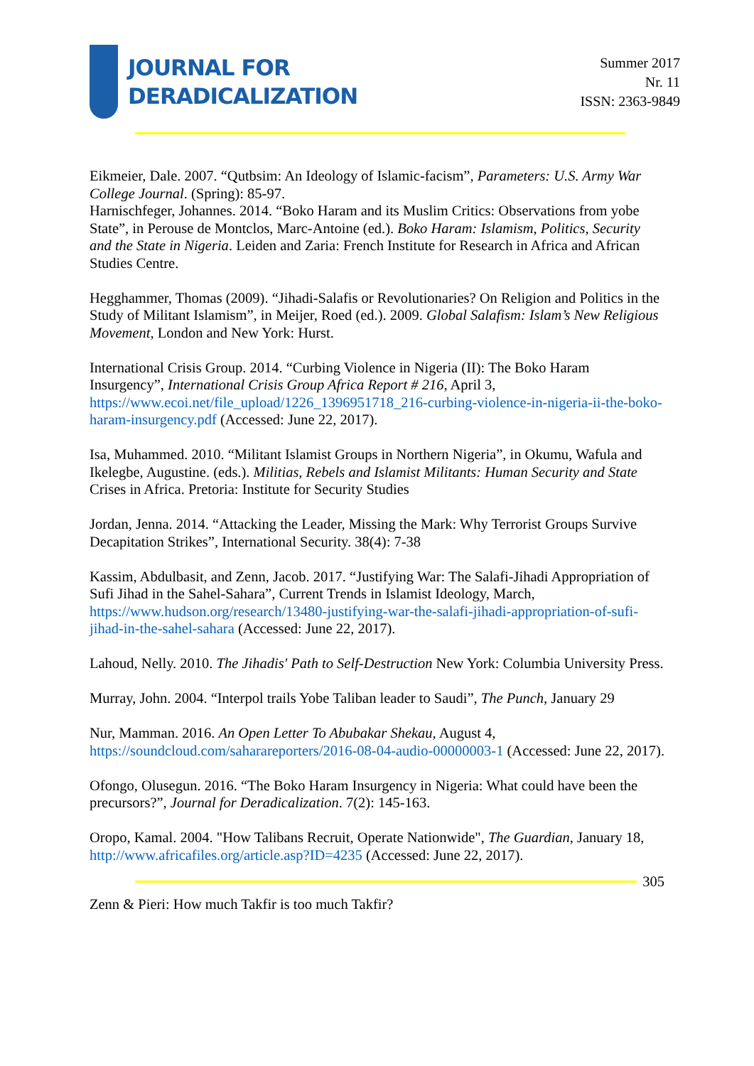JOURNAL FOR
DERADICALIZATION
Summer 2017
Nr. 11
ISSN: 2363-9849
Eikmeier, Dale. 2007. “Qutbsim: An Ideology of Islamic-facism”, Parameters: U.S. Army War College Journal. (Spring): 85-97.
Harnischfeger, Johannes. 2014. “Boko Haram and its Muslim Critics: Observations from yobe State”, in Perouse de Montclos, Marc-Antoine (ed.). Boko Haram: Islamism, Politics, Security and the State in Nigeria. Leiden and Zaria: French Institute for Research in Africa and African Studies Centre.
Hegghammer, Thomas (2009). “Jihadi-Salafis or Revolutionaries? On Religion and Politics in the Study of Militant Islamism”, in Meijer, Roed (ed.). 2009. Global Salafism: Islam’s New Religious Movement, London and New York: Hurst.
International Crisis Group. 2014. “Curbing Violence in Nigeria (II): The Boko Haram Insurgency”, International Crisis Group Africa Report # 216, April 3, https://www.ecoi.net/file_upload/1226_1396951718_216-curbing-violence-in-nigeria-ii-the-boko-haram-insurgency.pdf (Accessed: June 22, 2017).
Isa, Muhammed. 2010. “Militant Islamist Groups in Northern Nigeria”, in Okumu, Wafula and Ikelegbe, Augustine. (eds.). Militias, Rebels and Islamist Militants: Human Security and State Crises in Africa. Pretoria: Institute for Security Studies
Jordan, Jenna. 2014. “Attacking the Leader, Missing the Mark: Why Terrorist Groups Survive Decapitation Strikes”, International Security. 38(4): 7-38
Kassim, Abdulbasit, and Zenn, Jacob. 2017. “Justifying War: The Salafi-Jihadi Appropriation of Sufi Jihad in the Sahel-Sahara”, Current Trends in Islamist Ideology, March, https://www.hudson.org/research/13480-justifying-war-the-salafi-jihadi-appropriation-of-sufi-jihad-in-the-sahel-sahara (Accessed: June 22, 2017).
Lahoud, Nelly. 2010. The Jihadis' Path to Self-Destruction New York: Columbia University Press.
Murray, John. 2004. “Interpol trails Yobe Taliban leader to Saudi”, The Punch, January 29
Nur, Mamman. 2016. An Open Letter To Abubakar Shekau, August 4, https://soundcloud.com/saharareporters/2016-08-04-audio-00000003-1 (Accessed: June 22, 2017).
Ofongo, Olusegun. 2016. “The Boko Haram Insurgency in Nigeria: What could have been the precursors?”, Journal for Deradicalization. 7(2): 145-163.
Oropo, Kamal. 2004. "How Talibans Recruit, Operate Nationwide", The Guardian, January 18, http://www.africafiles.org/article.asp?ID=4235 (Accessed: June 22, 2017).
305
Zenn & Pieri: How much Takfir is too much Takfir?